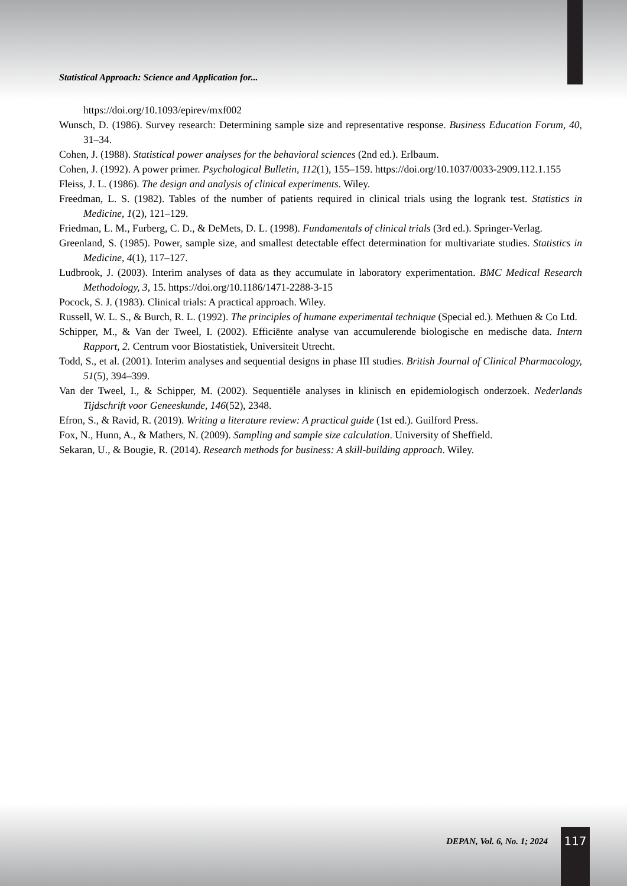Statistical Approach: Science and Application for...
https://doi.org/10.1093/epirev/mxf002
Wunsch, D. (1986). Survey research: Determining sample size and representative response. Business Education Forum, 40, 31–34.
Cohen, J. (1988). Statistical power analyses for the behavioral sciences (2nd ed.). Erlbaum.
Cohen, J. (1992). A power primer. Psychological Bulletin, 112(1), 155–159. https://doi.org/10.1037/0033-2909.112.1.155
Fleiss, J. L. (1986). The design and analysis of clinical experiments. Wiley.
Freedman, L. S. (1982). Tables of the number of patients required in clinical trials using the logrank test. Statistics in Medicine, 1(2), 121–129.
Friedman, L. M., Furberg, C. D., & DeMets, D. L. (1998). Fundamentals of clinical trials (3rd ed.). Springer-Verlag.
Greenland, S. (1985). Power, sample size, and smallest detectable effect determination for multivariate studies. Statistics in Medicine, 4(1), 117–127.
Ludbrook, J. (2003). Interim analyses of data as they accumulate in laboratory experimentation. BMC Medical Research Methodology, 3, 15. https://doi.org/10.1186/1471-2288-3-15
Pocock, S. J. (1983). Clinical trials: A practical approach. Wiley.
Russell, W. L. S., & Burch, R. L. (1992). The principles of humane experimental technique (Special ed.). Methuen & Co Ltd.
Schipper, M., & Van der Tweel, I. (2002). Efficiënte analyse van accumulerende biologische en medische data. Intern Rapport, 2. Centrum voor Biostatistiek, Universiteit Utrecht.
Todd, S., et al. (2001). Interim analyses and sequential designs in phase III studies. British Journal of Clinical Pharmacology, 51(5), 394–399.
Van der Tweel, I., & Schipper, M. (2002). Sequentiële analyses in klinisch en epidemiologisch onderzoek. Nederlands Tijdschrift voor Geneeskunde, 146(52), 2348.
Efron, S., & Ravid, R. (2019). Writing a literature review: A practical guide (1st ed.). Guilford Press.
Fox, N., Hunn, A., & Mathers, N. (2009). Sampling and sample size calculation. University of Sheffield.
Sekaran, U., & Bougie, R. (2014). Research methods for business: A skill-building approach. Wiley.
DEPAN, Vol. 6, No. 1; 2024 117